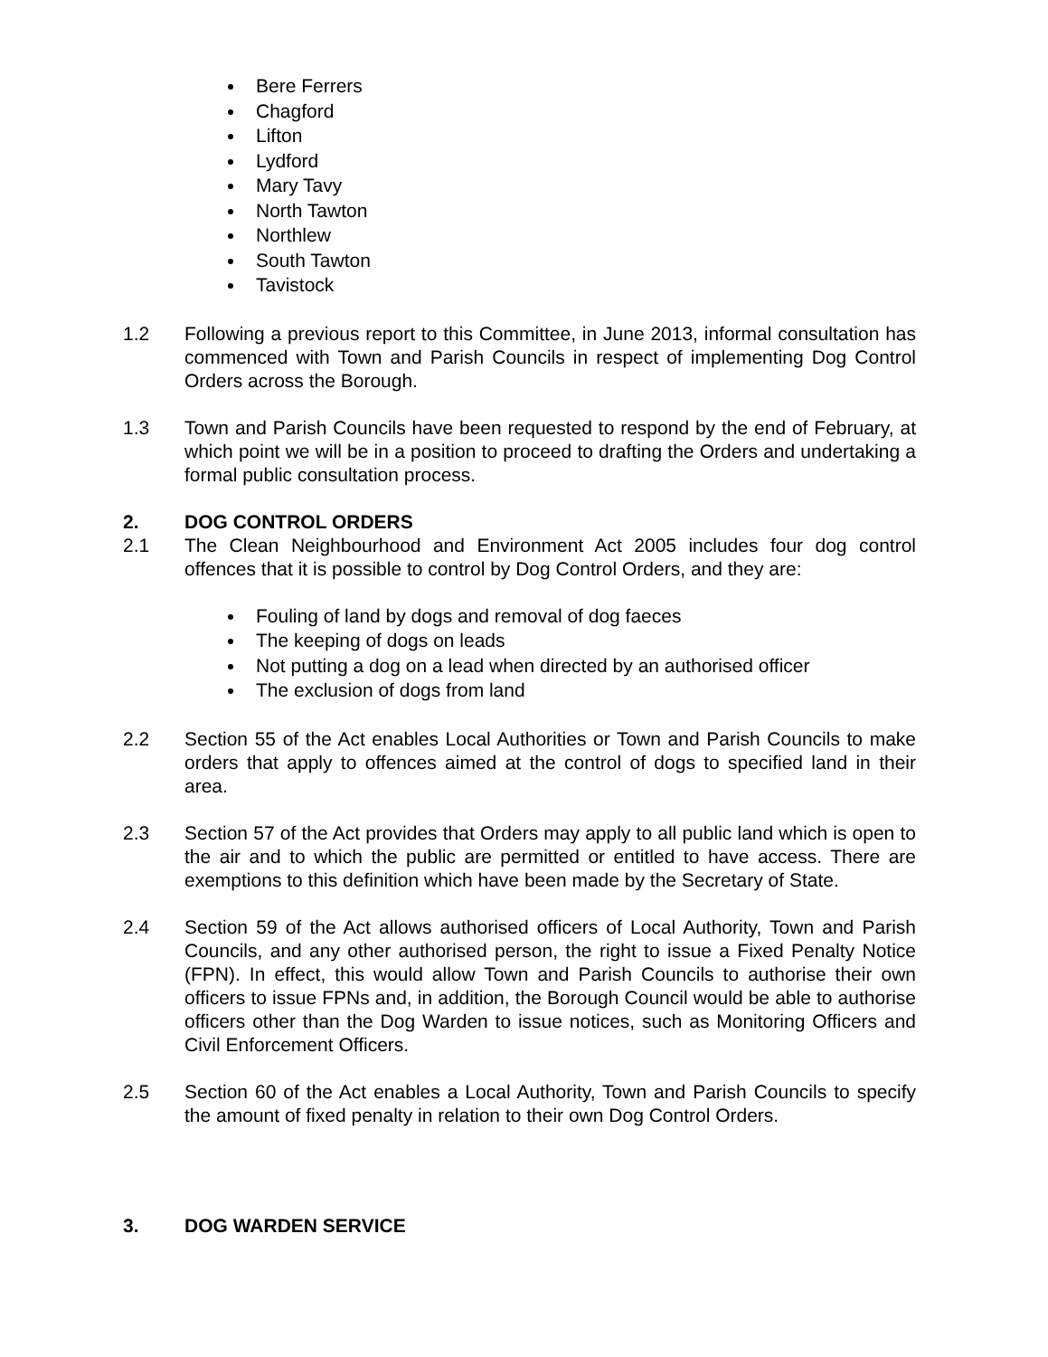Bere Ferrers
Chagford
Lifton
Lydford
Mary Tavy
North Tawton
Northlew
South Tawton
Tavistock
1.2 Following a previous report to this Committee, in June 2013, informal consultation has commenced with Town and Parish Councils in respect of implementing Dog Control Orders across the Borough.
1.3 Town and Parish Councils have been requested to respond by the end of February, at which point we will be in a position to proceed to drafting the Orders and undertaking a formal public consultation process.
2. DOG CONTROL ORDERS
2.1 The Clean Neighbourhood and Environment Act 2005 includes four dog control offences that it is possible to control by Dog Control Orders, and they are:
Fouling of land by dogs and removal of dog faeces
The keeping of dogs on leads
Not putting a dog on a lead when directed by an authorised officer
The exclusion of dogs from land
2.2 Section 55 of the Act enables Local Authorities or Town and Parish Councils to make orders that apply to offences aimed at the control of dogs to specified land in their area.
2.3 Section 57 of the Act provides that Orders may apply to all public land which is open to the air and to which the public are permitted or entitled to have access. There are exemptions to this definition which have been made by the Secretary of State.
2.4 Section 59 of the Act allows authorised officers of Local Authority, Town and Parish Councils, and any other authorised person, the right to issue a Fixed Penalty Notice (FPN). In effect, this would allow Town and Parish Councils to authorise their own officers to issue FPNs and, in addition, the Borough Council would be able to authorise officers other than the Dog Warden to issue notices, such as Monitoring Officers and Civil Enforcement Officers.
2.5 Section 60 of the Act enables a Local Authority, Town and Parish Councils to specify the amount of fixed penalty in relation to their own Dog Control Orders.
3. DOG WARDEN SERVICE